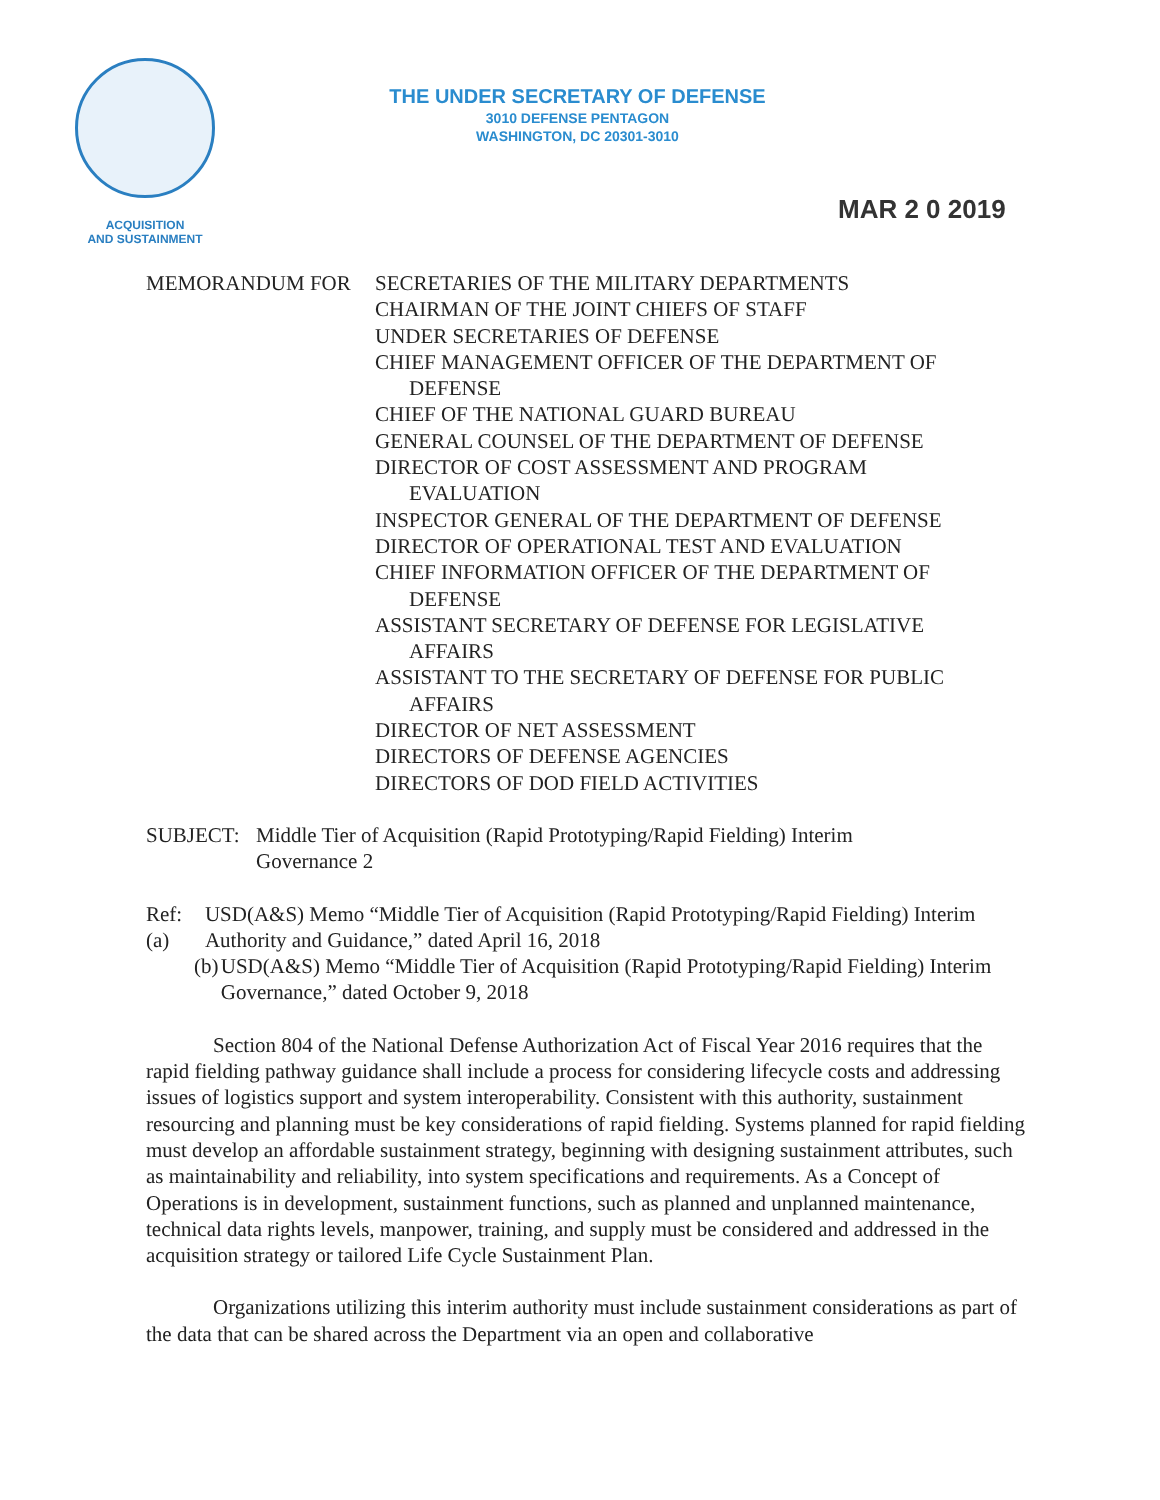ACQUISITION
AND SUSTAINMENT
THE UNDER SECRETARY OF DEFENSE
3010 DEFENSE PENTAGON
WASHINGTON, DC 20301-3010
MAR 2 0 2019
MEMORANDUM FOR SECRETARIES OF THE MILITARY DEPARTMENTS
CHAIRMAN OF THE JOINT CHIEFS OF STAFF
UNDER SECRETARIES OF DEFENSE
CHIEF MANAGEMENT OFFICER OF THE DEPARTMENT OF
DEFENSE
CHIEF OF THE NATIONAL GUARD BUREAU
GENERAL COUNSEL OF THE DEPARTMENT OF DEFENSE
DIRECTOR OF COST ASSESSMENT AND PROGRAM
EVALUATION
INSPECTOR GENERAL OF THE DEPARTMENT OF DEFENSE
DIRECTOR OF OPERATIONAL TEST AND EVALUATION
CHIEF INFORMATION OFFICER OF THE DEPARTMENT OF
DEFENSE
ASSISTANT SECRETARY OF DEFENSE FOR LEGISLATIVE
AFFAIRS
ASSISTANT TO THE SECRETARY OF DEFENSE FOR PUBLIC
AFFAIRS
DIRECTOR OF NET ASSESSMENT
DIRECTORS OF DEFENSE AGENCIES
DIRECTORS OF DOD FIELD ACTIVITIES
SUBJECT: Middle Tier of Acquisition (Rapid Prototyping/Rapid Fielding) Interim
Governance 2
Ref: (a)
USD(A&S) Memo “Middle Tier of Acquisition (Rapid Prototyping/Rapid Fielding) Interim Authority and Guidance,” dated April 16, 2018
(b) USD(A&S) Memo “Middle Tier of Acquisition (Rapid Prototyping/Rapid Fielding) Interim Governance,” dated October 9, 2018
Section 804 of the National Defense Authorization Act of Fiscal Year 2016 requires that the rapid fielding pathway guidance shall include a process for considering lifecycle costs and addressing issues of logistics support and system interoperability. Consistent with this authority, sustainment resourcing and planning must be key considerations of rapid fielding. Systems planned for rapid fielding must develop an affordable sustainment strategy, beginning with designing sustainment attributes, such as maintainability and reliability, into system specifications and requirements. As a Concept of Operations is in development, sustainment functions, such as planned and unplanned maintenance, technical data rights levels, manpower, training, and supply must be considered and addressed in the acquisition strategy or tailored Life Cycle Sustainment Plan.
Organizations utilizing this interim authority must include sustainment considerations as part of the data that can be shared across the Department via an open and collaborative